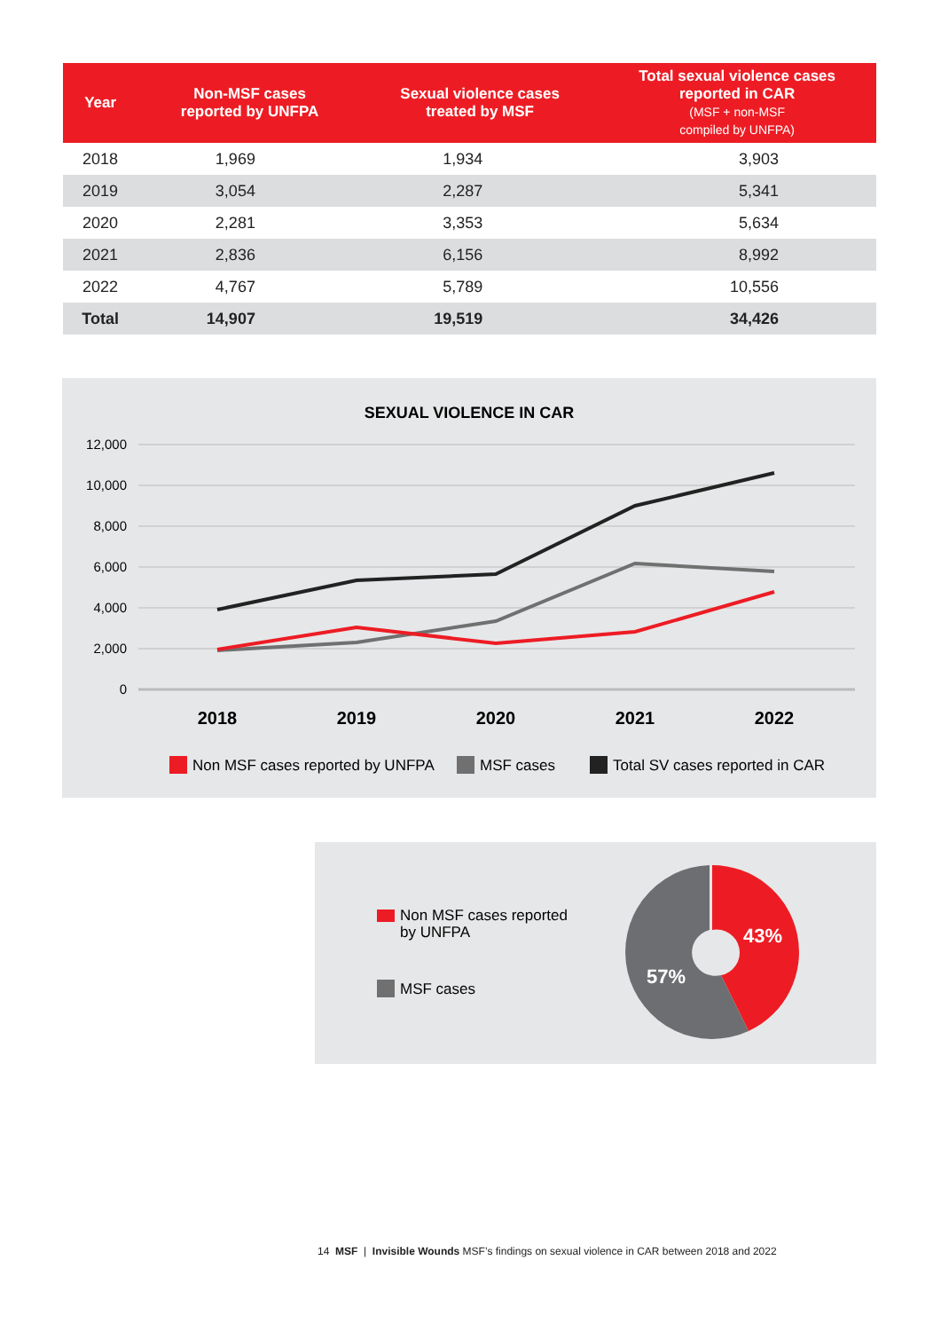| Year | Non-MSF cases reported by UNFPA | Sexual violence cases treated by MSF | Total sexual violence cases reported in CAR (MSF + non-MSF compiled by UNFPA) |
| --- | --- | --- | --- |
| 2018 | 1,969 | 1,934 | 3,903 |
| 2019 | 3,054 | 2,287 | 5,341 |
| 2020 | 2,281 | 3,353 | 5,634 |
| 2021 | 2,836 | 6,156 | 8,992 |
| 2022 | 4,767 | 5,789 | 10,556 |
| Total | 14,907 | 19,519 | 34,426 |
SEXUAL VIOLENCE IN CAR
12,000
10,000
8,000
6,000
4,000
2,000
0
2018
2019
2020
2021
2022
Non MSF cases reported by UNFPA
MSF cases
Total SV cases reported in CAR
Non MSF cases reported
by UNFPA
MSF cases
43%
57%
14 MSF | Invisible Wounds MSF’s findings on sexual violence in CAR between 2018 and 2022